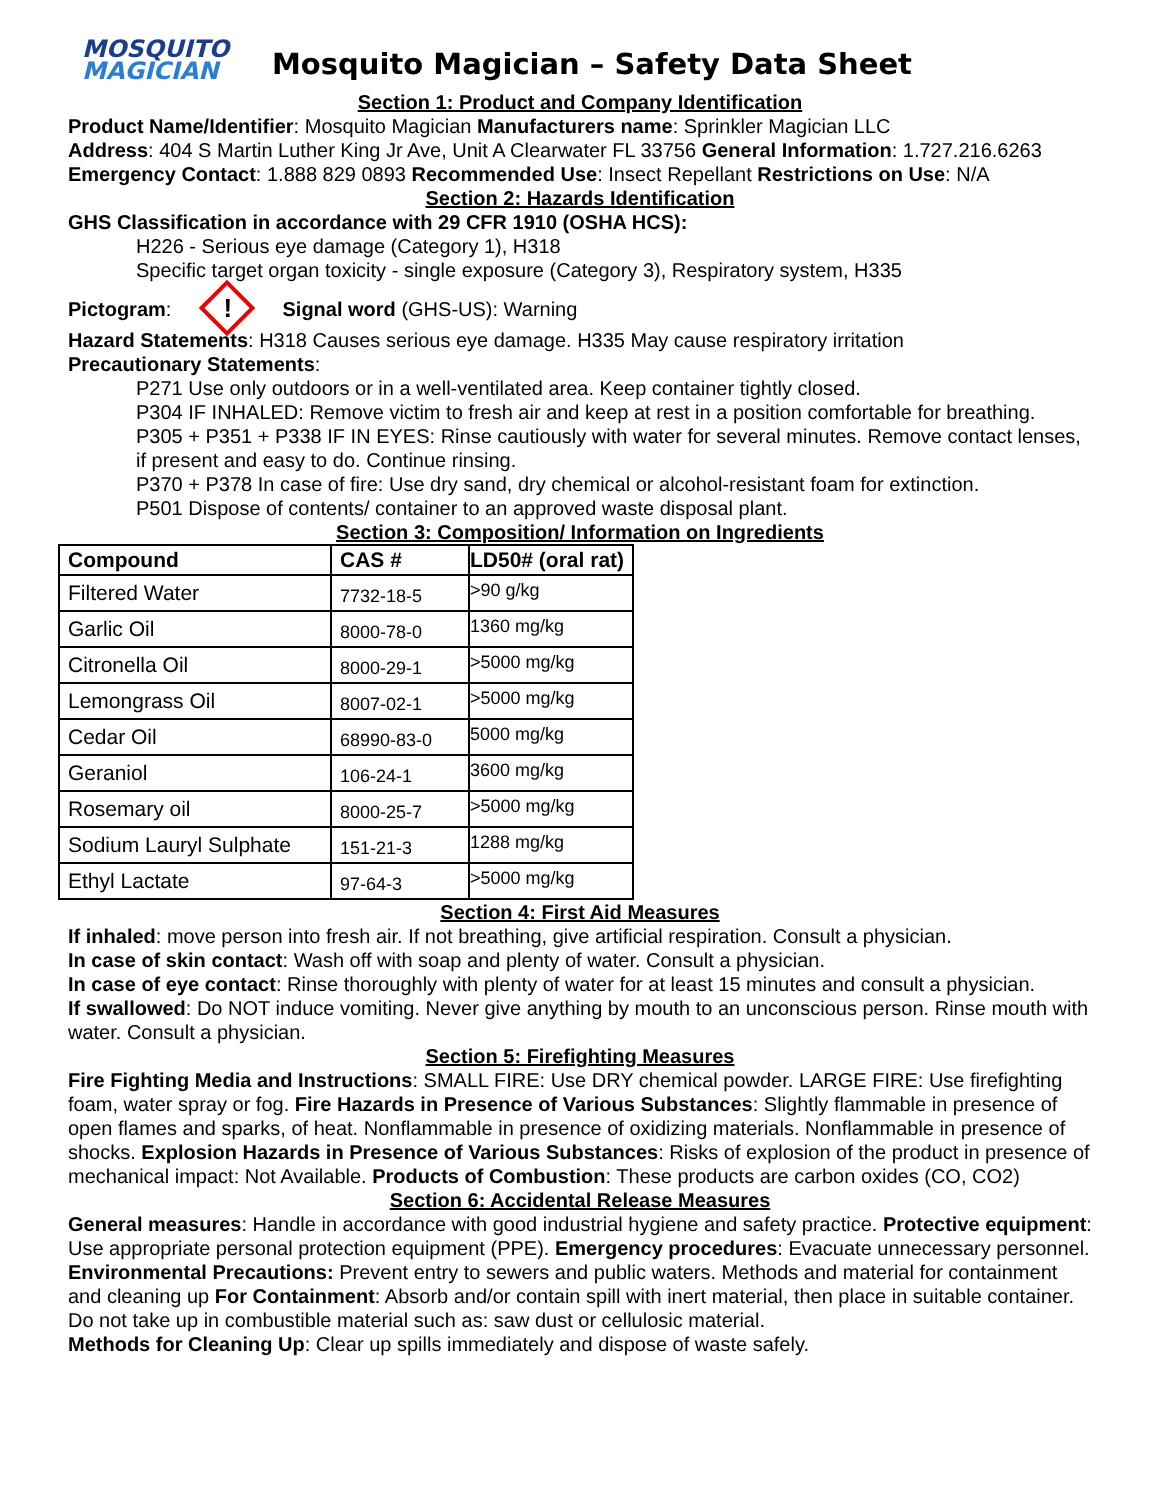MOSQUITO
MAGICIAN
Mosquito Magician – Safety Data Sheet
Section 1: Product and Company Identification
Product Name/Identifier: Mosquito Magician Manufacturers name: Sprinkler Magician LLC
Address: 404 S Martin Luther King Jr Ave, Unit A Clearwater FL 33756 General Information: 1.727.216.6263
Emergency Contact: 1.888 829 0893 Recommended Use: Insect Repellant Restrictions on Use: N/A
Section 2: Hazards Identification
GHS Classification in accordance with 29 CFR 1910 (OSHA HCS):
H226 - Serious eye damage (Category 1), H318
Specific target organ toxicity - single exposure (Category 3), Respiratory system, H335
Pictogram: ! Signal word (GHS-US): Warning
Hazard Statements: H318 Causes serious eye damage. H335 May cause respiratory irritation
Precautionary Statements:
P271 Use only outdoors or in a well-ventilated area. Keep container tightly closed.
P304 IF INHALED: Remove victim to fresh air and keep at rest in a position comfortable for breathing.
P305 + P351 + P338 IF IN EYES: Rinse cautiously with water for several minutes. Remove contact lenses, if present and easy to do. Continue rinsing.
P370 + P378 In case of fire: Use dry sand, dry chemical or alcohol-resistant foam for extinction.
P501 Dispose of contents/ container to an approved waste disposal plant.
Section 3: Composition/ Information on Ingredients
| Compound | CAS # | LD50# (oral rat) |
| --- | --- | --- |
| Filtered Water | 7732-18-5 | >90 g/kg |
| Garlic Oil | 8000-78-0 | 1360 mg/kg |
| Citronella Oil | 8000-29-1 | >5000 mg/kg |
| Lemongrass Oil | 8007-02-1 | >5000 mg/kg |
| Cedar Oil | 68990-83-0 | 5000 mg/kg |
| Geraniol | 106-24-1 | 3600 mg/kg |
| Rosemary oil | 8000-25-7 | >5000 mg/kg |
| Sodium Lauryl Sulphate | 151-21-3 | 1288 mg/kg |
| Ethyl Lactate | 97-64-3 | >5000 mg/kg |
Section 4: First Aid Measures
If inhaled: move person into fresh air. If not breathing, give artificial respiration. Consult a physician.
In case of skin contact: Wash off with soap and plenty of water. Consult a physician.
In case of eye contact: Rinse thoroughly with plenty of water for at least 15 minutes and consult a physician.
If swallowed: Do NOT induce vomiting. Never give anything by mouth to an unconscious person. Rinse mouth with water. Consult a physician.
Section 5: Firefighting Measures
Fire Fighting Media and Instructions: SMALL FIRE: Use DRY chemical powder. LARGE FIRE: Use firefighting foam, water spray or fog. Fire Hazards in Presence of Various Substances: Slightly flammable in presence of open flames and sparks, of heat. Nonflammable in presence of oxidizing materials. Nonflammable in presence of shocks. Explosion Hazards in Presence of Various Substances: Risks of explosion of the product in presence of mechanical impact: Not Available. Products of Combustion: These products are carbon oxides (CO, CO2)
Section 6: Accidental Release Measures
General measures: Handle in accordance with good industrial hygiene and safety practice. Protective equipment: Use appropriate personal protection equipment (PPE). Emergency procedures: Evacuate unnecessary personnel.
Environmental Precautions: Prevent entry to sewers and public waters. Methods and material for containment and cleaning up For Containment: Absorb and/or contain spill with inert material, then place in suitable container. Do not take up in combustible material such as: saw dust or cellulosic material.
Methods for Cleaning Up: Clear up spills immediately and dispose of waste safely.